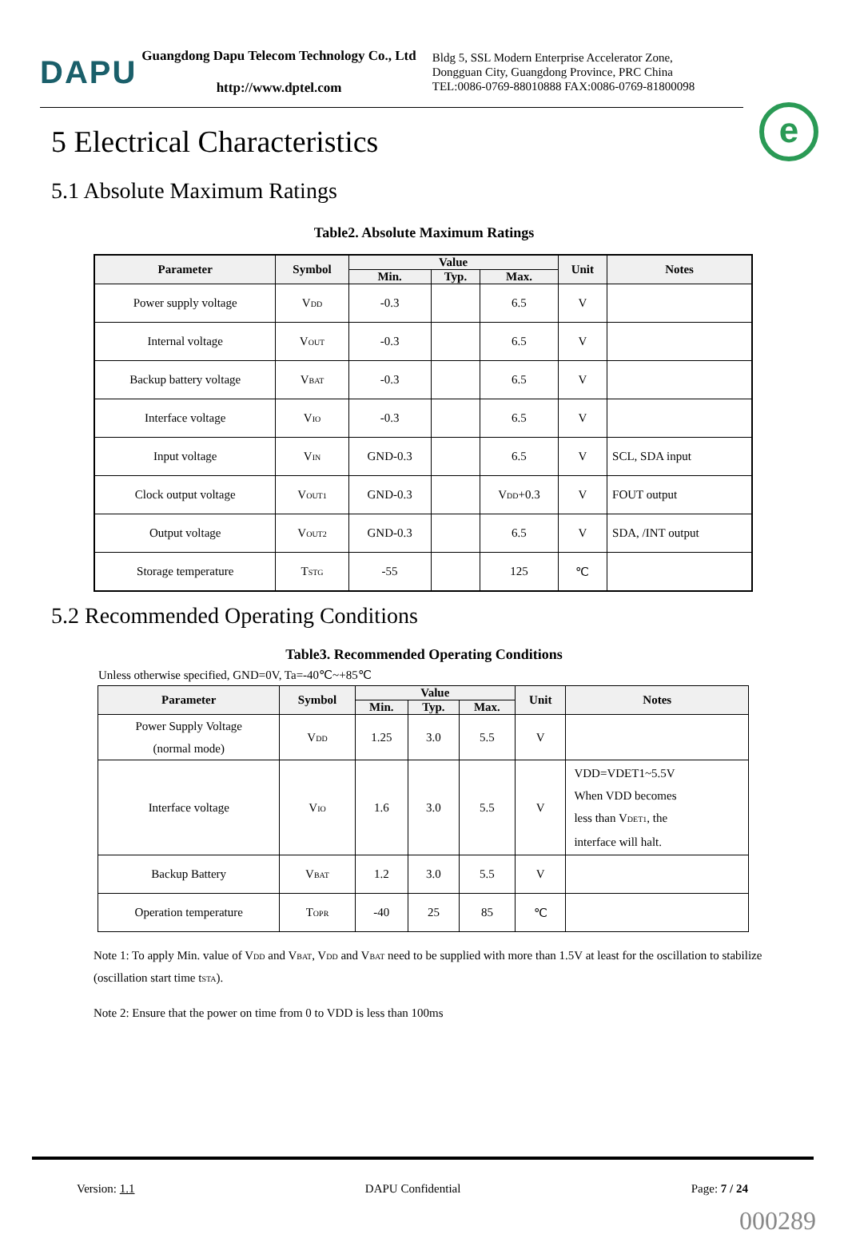DAPU
Guangdong Dapu Telecom Technology Co., Ltd
http://www.dptel.com
Bldg 5, SSL Modern Enterprise Accelerator Zone,
Dongguan City, Guangdong Province, PRC China
TEL:0086-0769-88010888 FAX:0086-0769-81800098
e
5 Electrical Characteristics
5.1 Absolute Maximum Ratings
Table2. Absolute Maximum Ratings
| Parameter | Symbol | Value | | | Unit | Notes |
| --- | --- | --- | --- | --- | --- | --- |
| | | Min. | Typ. | Max. | | |
| Power supply voltage | V<sub>DD</sub> | -0.3 | | 6.5 | V | |
| Internal voltage | V<sub>OUT</sub> | -0.3 | | 6.5 | V | |
| Backup battery voltage | V<sub>BAT</sub> | -0.3 | | 6.5 | V | |
| Interface voltage | V<sub>IO</sub> | -0.3 | | 6.5 | V | |
| Input voltage | V<sub>IN</sub> | GND-0.3 | | 6.5 | V | SCL, SDA input |
| Clock output voltage | V<sub>OUT1</sub> | GND-0.3 | | V<sub>DD</sub>+0.3 | V | FOUT output |
| Output voltage | V<sub>OUT2</sub> | GND-0.3 | | 6.5 | V | SDA, /INT output |
| Storage temperature | T<sub>STG</sub> | -55 | | 125 | ℃ | |
5.2 Recommended Operating Conditions
Table3. Recommended Operating Conditions
Unless otherwise specified, GND=0V, Ta=-40℃~+85℃
| Parameter | Symbol | Value | | | Unit | Notes |
| --- | --- | --- | --- | --- | --- | --- |
| | | Min. | Typ. | Max. | | |
| Power Supply Voltage (normal mode) | V<sub>DD</sub> | 1.25 | 3.0 | 5.5 | V | |
| Interface voltage | V<sub>IO</sub> | 1.6 | 3.0 | 5.5 | V | VDD=VDET1~5.5V When VDD becomes less than V<sub>DET1</sub>, the interface will halt. |
| Backup Battery | V<sub>BAT</sub> | 1.2 | 3.0 | 5.5 | V | |
| Operation temperature | T<sub>OPR</sub> | -40 | 25 | 85 | ℃ | |
Note 1: To apply Min. value of V<sub>DD</sub> and V<sub>BAT</sub>, V<sub>DD</sub> and V<sub>BAT</sub> need to be supplied with more than 1.5V at least for the oscillation to stabilize (oscillation start time t<sub>STA</sub>).
Note 2: Ensure that the power on time from 0 to VDD is less than 100ms
Version: 1.1 DAPU Confidential Page: 7 / 24
000289